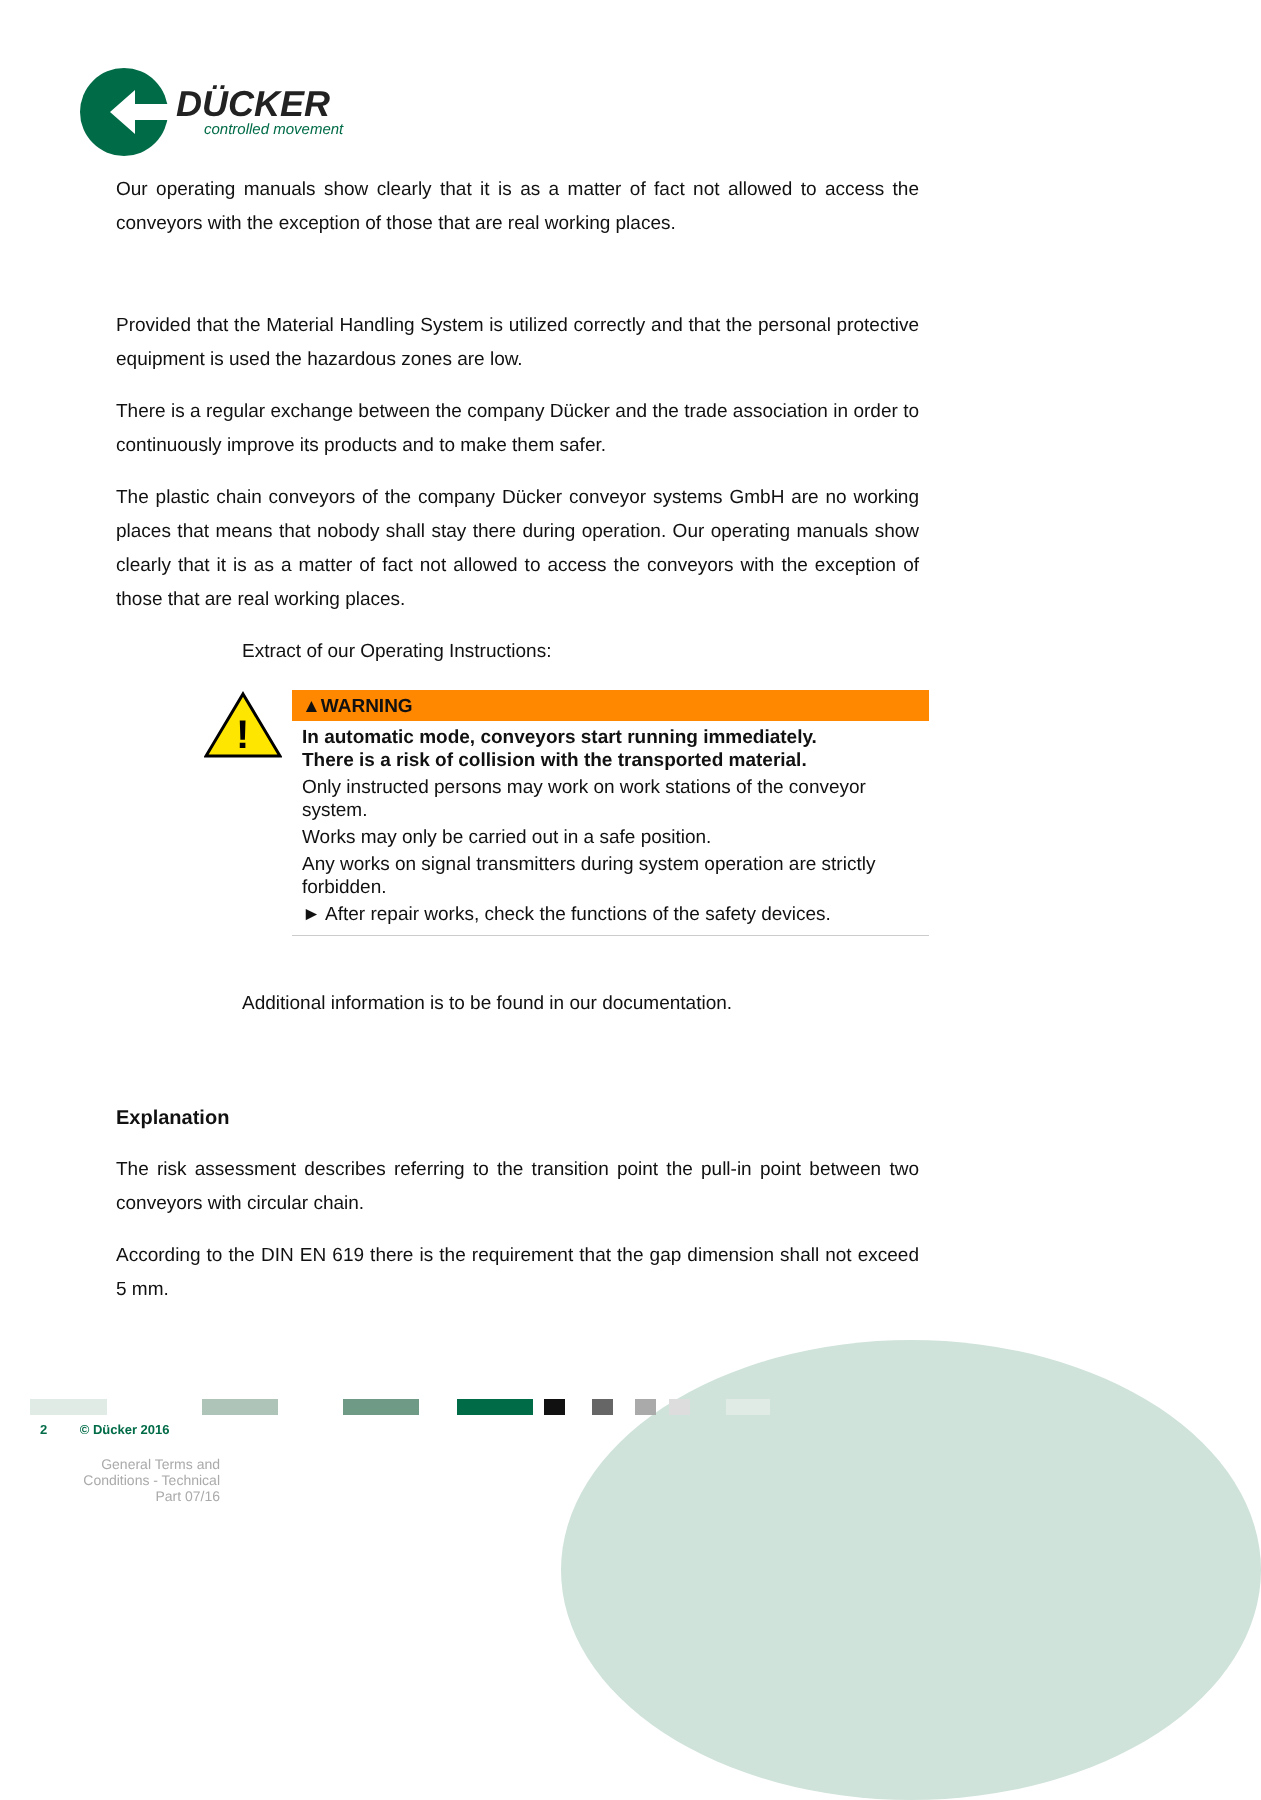DÜCKER
controlled movement
Our operating manuals show clearly that it is as a matter of fact not allowed to access the conveyors with the exception of those that are real working places.
Provided that the Material Handling System is utilized correctly and that the personal protective equipment is used the hazardous zones are low.
There is a regular exchange between the company Dücker and the trade association in order to continuously improve its products and to make them safer.
The plastic chain conveyors of the company Dücker conveyor systems GmbH are no working places that means that nobody shall stay there during operation. Our operating manuals show clearly that it is as a matter of fact not allowed to access the conveyors with the exception of those that are real working places.
Extract of our Operating Instructions:
!
▲WARNING
In automatic mode, conveyors start running immediately.
There is a risk of collision with the transported material.
Only instructed persons may work on work stations of the conveyor system.
Works may only be carried out in a safe position.
Any works on signal transmitters during system operation are strictly forbidden.
► After repair works, check the functions of the safety devices.
Additional information is to be found in our documentation.
Explanation
The risk assessment describes referring to the transition point the pull-in point between two conveyors with circular chain.
According to the DIN EN 619 there is the requirement that the gap dimension shall not exceed 5 mm.
2 © Dücker 2016
General Terms and Conditions - Technical Part 07/16